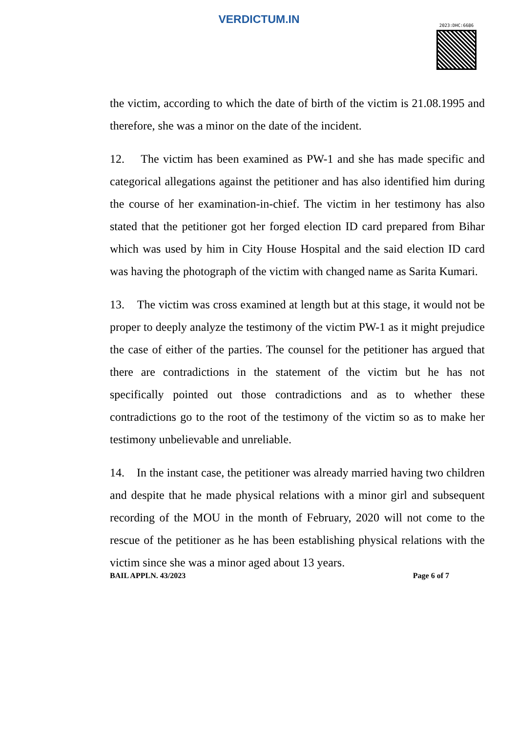VERDICTUM.IN
2023:DHC:6686
the victim, according to which the date of birth of the victim is 21.08.1995 and therefore, she was a minor on the date of the incident.
12. The victim has been examined as PW-1 and she has made specific and categorical allegations against the petitioner and has also identified him during the course of her examination-in-chief. The victim in her testimony has also stated that the petitioner got her forged election ID card prepared from Bihar which was used by him in City House Hospital and the said election ID card was having the photograph of the victim with changed name as Sarita Kumari.
13. The victim was cross examined at length but at this stage, it would not be proper to deeply analyze the testimony of the victim PW-1 as it might prejudice the case of either of the parties. The counsel for the petitioner has argued that there are contradictions in the statement of the victim but he has not specifically pointed out those contradictions and as to whether these contradictions go to the root of the testimony of the victim so as to make her testimony unbelievable and unreliable.
14. In the instant case, the petitioner was already married having two children and despite that he made physical relations with a minor girl and subsequent recording of the MOU in the month of February, 2020 will not come to the rescue of the petitioner as he has been establishing physical relations with the victim since she was a minor aged about 13 years.
BAIL APPLN. 43/2023 Page 6 of 7